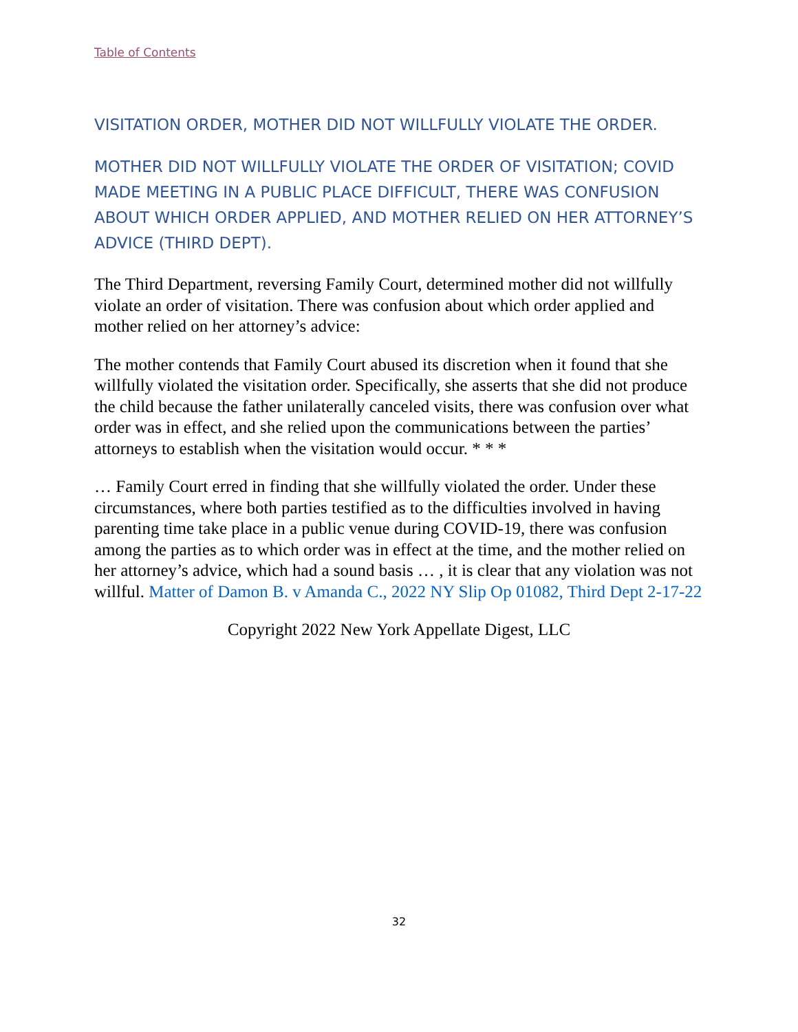Table of Contents
VISITATION ORDER, MOTHER DID NOT WILLFULLY VIOLATE THE ORDER.
MOTHER DID NOT WILLFULLY VIOLATE THE ORDER OF VISITATION; COVID MADE MEETING IN A PUBLIC PLACE DIFFICULT, THERE WAS CONFUSION ABOUT WHICH ORDER APPLIED, AND MOTHER RELIED ON HER ATTORNEY’S ADVICE (THIRD DEPT).
The Third Department, reversing Family Court, determined mother did not willfully violate an order of visitation. There was confusion about which order applied and mother relied on her attorney’s advice:
The mother contends that Family Court abused its discretion when it found that she willfully violated the visitation order. Specifically, she asserts that she did not produce the child because the father unilaterally canceled visits, there was confusion over what order was in effect, and she relied upon the communications between the parties’ attorneys to establish when the visitation would occur. * * *
… Family Court erred in finding that she willfully violated the order. Under these circumstances, where both parties testified as to the difficulties involved in having parenting time take place in a public venue during COVID-19, there was confusion among the parties as to which order was in effect at the time, and the mother relied on her attorney’s advice, which had a sound basis … , it is clear that any violation was not willful. Matter of Damon B. v Amanda C., 2022 NY Slip Op 01082, Third Dept 2-17-22
Copyright 2022 New York Appellate Digest, LLC
32